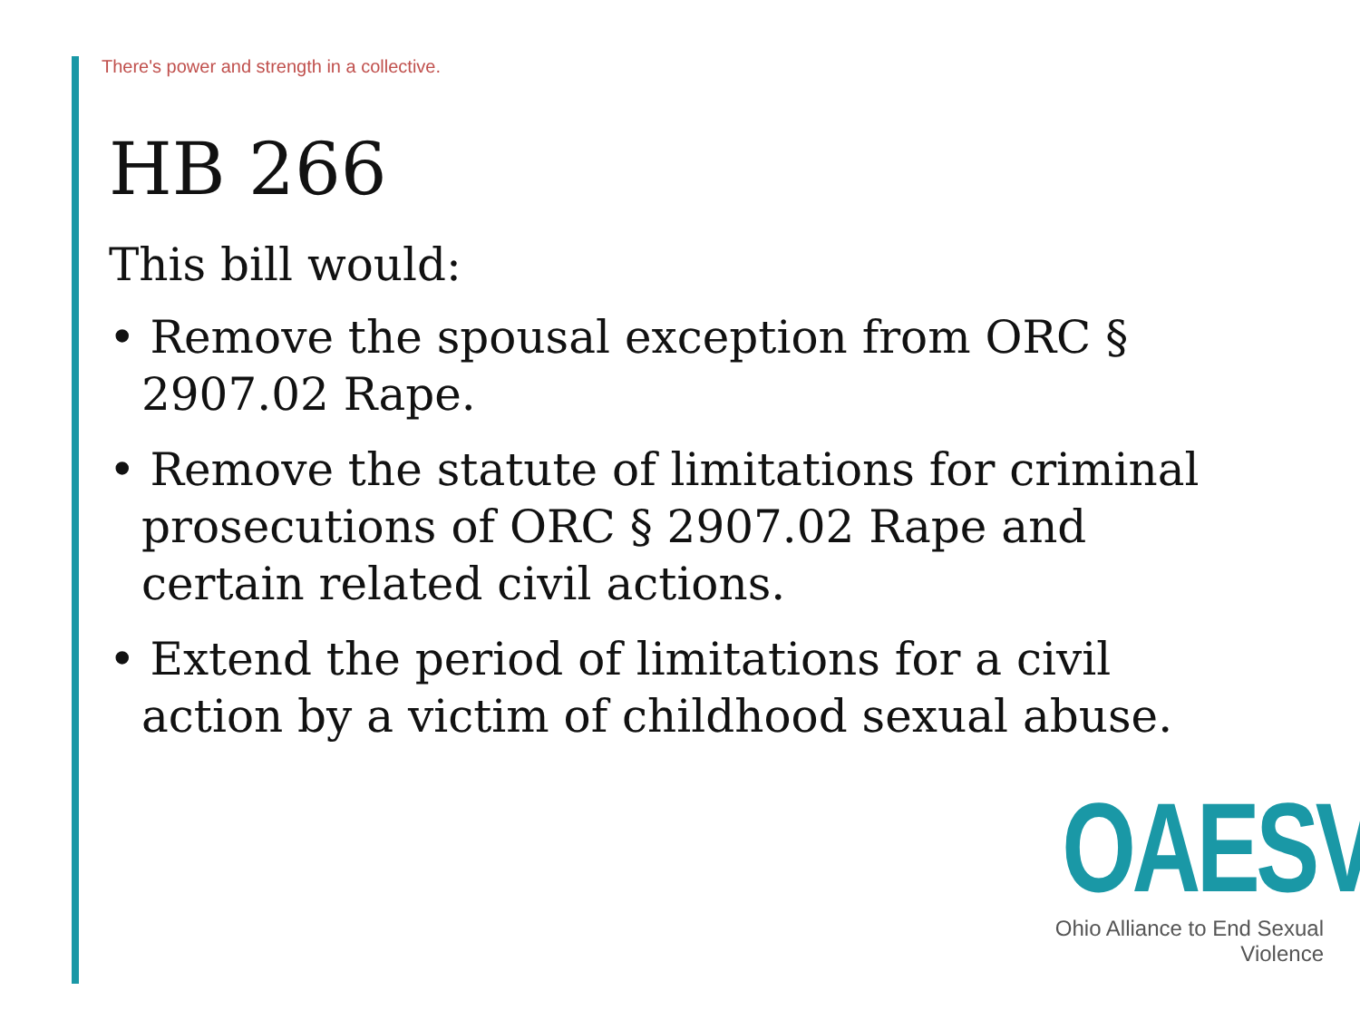There's power and strength in a collective.
HB 266
This bill would:
• Remove the spousal exception from ORC § 2907.02 Rape.
• Remove the statute of limitations for criminal prosecutions of ORC § 2907.02 Rape and certain related civil actions.
• Extend the period of limitations for a civil action by a victim of childhood sexual abuse.
OAESV
Ohio Alliance to End Sexual Violence